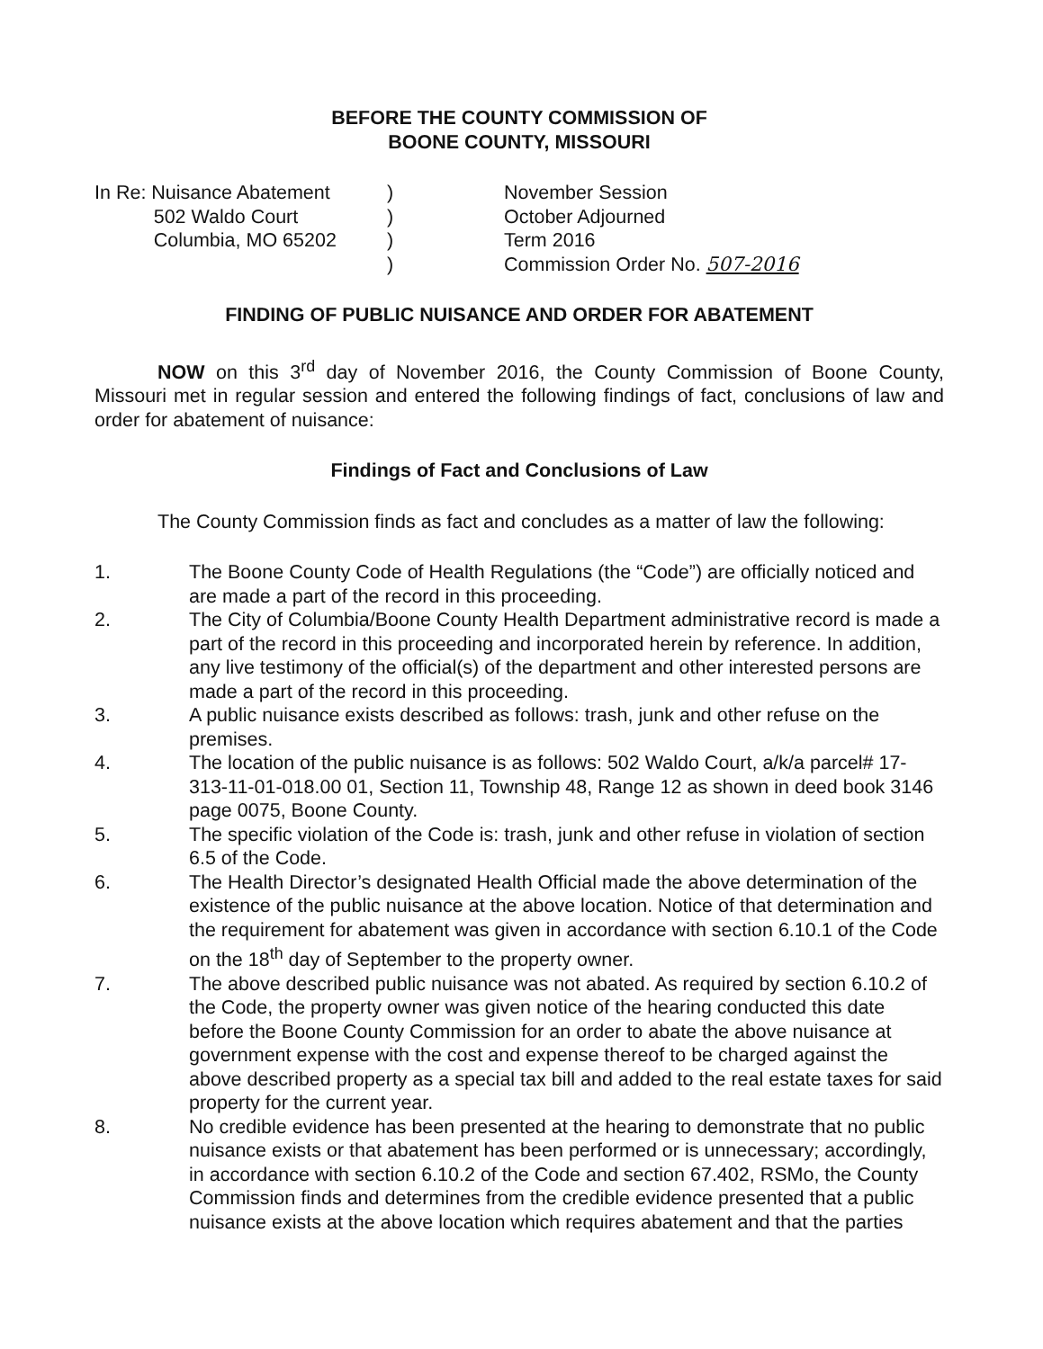BEFORE THE COUNTY COMMISSION OF
BOONE COUNTY, MISSOURI
In Re: Nuisance Abatement
502 Waldo Court
Columbia, MO 65202
)
)
)
)
November Session
October Adjourned
Term 2016
Commission Order No. 507-2016
FINDING OF PUBLIC NUISANCE AND ORDER FOR ABATEMENT
NOW on this 3<sup>rd</sup> day of November 2016, the County Commission of Boone County, Missouri met in regular session and entered the following findings of fact, conclusions of law and order for abatement of nuisance:
Findings of Fact and Conclusions of Law
The County Commission finds as fact and concludes as a matter of law the following:
1. The Boone County Code of Health Regulations (the “Code”) are officially noticed and are made a part of the record in this proceeding.
2. The City of Columbia/Boone County Health Department administrative record is made a part of the record in this proceeding and incorporated herein by reference. In addition, any live testimony of the official(s) of the department and other interested persons are made a part of the record in this proceeding.
3. A public nuisance exists described as follows: trash, junk and other refuse on the premises.
4. The location of the public nuisance is as follows: 502 Waldo Court, a/k/a parcel# 17-313-11-01-018.00 01, Section 11, Township 48, Range 12 as shown in deed book 3146 page 0075, Boone County.
5. The specific violation of the Code is: trash, junk and other refuse in violation of section 6.5 of the Code.
6. The Health Director’s designated Health Official made the above determination of the existence of the public nuisance at the above location. Notice of that determination and the requirement for abatement was given in accordance with section 6.10.1 of the Code on the 18<sup>th</sup> day of September to the property owner.
7. The above described public nuisance was not abated. As required by section 6.10.2 of the Code, the property owner was given notice of the hearing conducted this date before the Boone County Commission for an order to abate the above nuisance at government expense with the cost and expense thereof to be charged against the above described property as a special tax bill and added to the real estate taxes for said property for the current year.
8. No credible evidence has been presented at the hearing to demonstrate that no public nuisance exists or that abatement has been performed or is unnecessary; accordingly, in accordance with section 6.10.2 of the Code and section 67.402, RSMo, the County Commission finds and determines from the credible evidence presented that a public nuisance exists at the above location which requires abatement and that the parties